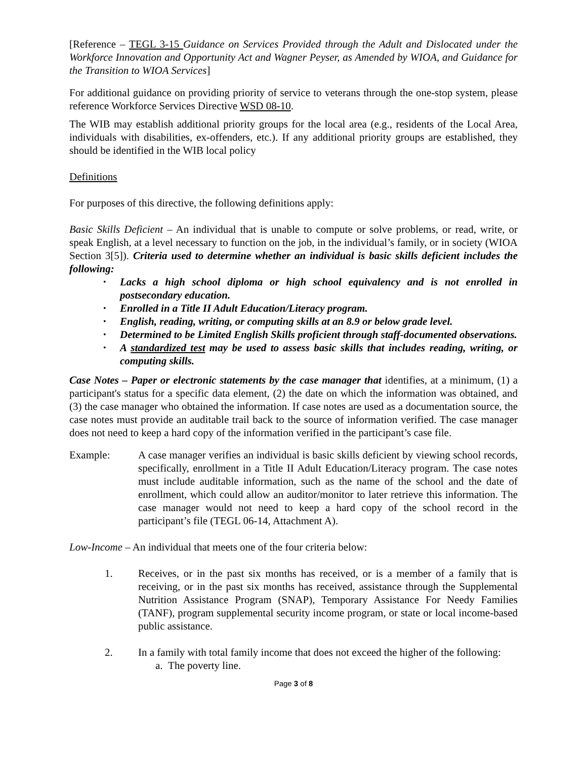[Reference – TEGL 3-15 Guidance on Services Provided through the Adult and Dislocated under the Workforce Innovation and Opportunity Act and Wagner Peyser, as Amended by WIOA, and Guidance for the Transition to WIOA Services]
For additional guidance on providing priority of service to veterans through the one-stop system, please reference Workforce Services Directive WSD 08-10.
The WIB may establish additional priority groups for the local area (e.g., residents of the Local Area, individuals with disabilities, ex-offenders, etc.). If any additional priority groups are established, they should be identified in the WIB local policy
Definitions
For purposes of this directive, the following definitions apply:
Basic Skills Deficient – An individual that is unable to compute or solve problems, or read, write, or speak English, at a level necessary to function on the job, in the individual’s family, or in society (WIOA Section 3[5]). Criteria used to determine whether an individual is basic skills deficient includes the following:
• Lacks a high school diploma or high school equivalency and is not enrolled in postsecondary education.
• Enrolled in a Title II Adult Education/Literacy program.
• English, reading, writing, or computing skills at an 8.9 or below grade level.
• Determined to be Limited English Skills proficient through staff-documented observations.
• A standardized test may be used to assess basic skills that includes reading, writing, or computing skills.
Case Notes – Paper or electronic statements by the case manager that identifies, at a minimum, (1) a participant's status for a specific data element, (2) the date on which the information was obtained, and (3) the case manager who obtained the information. If case notes are used as a documentation source, the case notes must provide an auditable trail back to the source of information verified. The case manager does not need to keep a hard copy of the information verified in the participant’s case file.
Example: A case manager verifies an individual is basic skills deficient by viewing school records, specifically, enrollment in a Title II Adult Education/Literacy program. The case notes must include auditable information, such as the name of the school and the date of enrollment, which could allow an auditor/monitor to later retrieve this information. The case manager would not need to keep a hard copy of the school record in the participant’s file (TEGL 06-14, Attachment A).
Low-Income – An individual that meets one of the four criteria below:
1. Receives, or in the past six months has received, or is a member of a family that is receiving, or in the past six months has received, assistance through the Supplemental Nutrition Assistance Program (SNAP), Temporary Assistance For Needy Families (TANF), program supplemental security income program, or state or local income-based public assistance.
2. In a family with total family income that does not exceed the higher of the following:
a. The poverty line.
Page 3 of 8